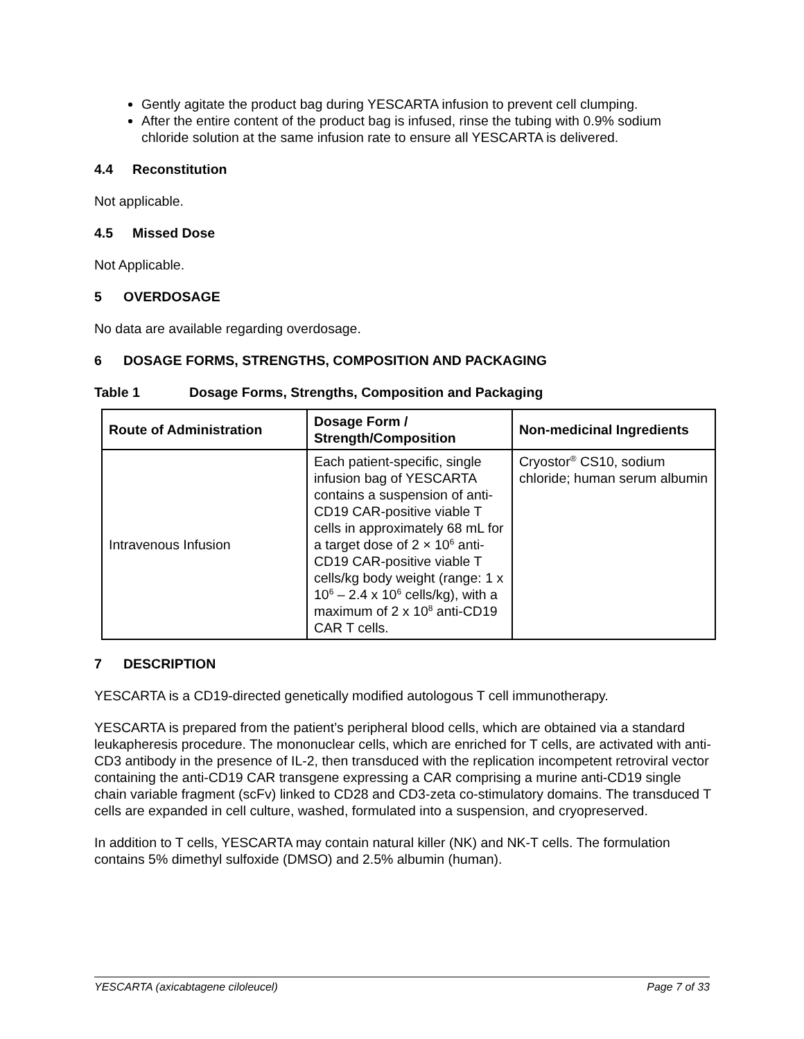Gently agitate the product bag during YESCARTA infusion to prevent cell clumping.
After the entire content of the product bag is infused, rinse the tubing with 0.9% sodium chloride solution at the same infusion rate to ensure all YESCARTA is delivered.
4.4 Reconstitution
Not applicable.
4.5 Missed Dose
Not Applicable.
5 OVERDOSAGE
No data are available regarding overdosage.
6 DOSAGE FORMS, STRENGTHS, COMPOSITION AND PACKAGING
Table 1 Dosage Forms, Strengths, Composition and Packaging
| Route of Administration | Dosage Form / Strength/Composition | Non-medicinal Ingredients |
| --- | --- | --- |
| Intravenous Infusion | Each patient-specific, single infusion bag of YESCARTA contains a suspension of anti-CD19 CAR-positive viable T cells in approximately 68 mL for a target dose of 2 × 10<sup>6</sup> anti-CD19 CAR-positive viable T cells/kg body weight (range: 1 x 10<sup>6</sup> – 2.4 x 10<sup>6</sup> cells/kg), with a maximum of 2 x 10<sup>8</sup> anti-CD19 CAR T cells. | Cryostor<sup>®</sup> CS10, sodium chloride; human serum albumin |
7 DESCRIPTION
YESCARTA is a CD19-directed genetically modified autologous T cell immunotherapy.
YESCARTA is prepared from the patient’s peripheral blood cells, which are obtained via a standard leukapheresis procedure. The mononuclear cells, which are enriched for T cells, are activated with anti-CD3 antibody in the presence of IL-2, then transduced with the replication incompetent retroviral vector containing the anti-CD19 CAR transgene expressing a CAR comprising a murine anti-CD19 single chain variable fragment (scFv) linked to CD28 and CD3-zeta co-stimulatory domains. The transduced T cells are expanded in cell culture, washed, formulated into a suspension, and cryopreserved.
In addition to T cells, YESCARTA may contain natural killer (NK) and NK-T cells. The formulation contains 5% dimethyl sulfoxide (DMSO) and 2.5% albumin (human).
YESCARTA (axicabtagene ciloleucel) Page 7 of 33